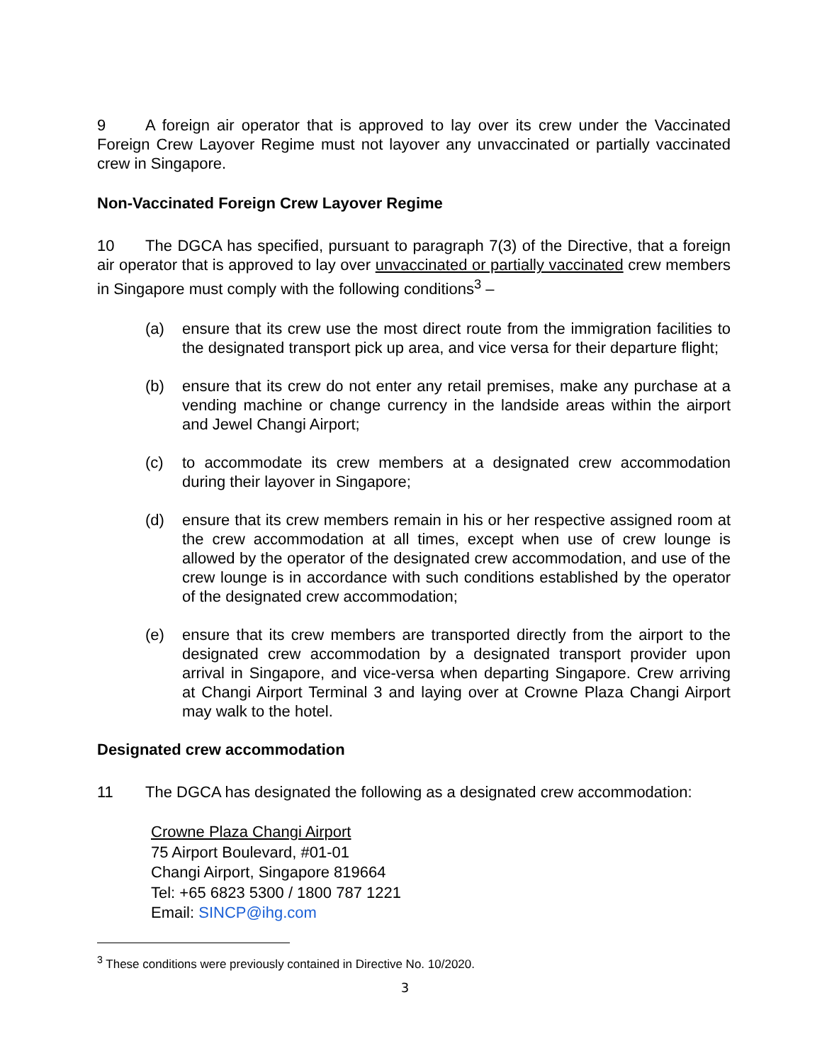9 A foreign air operator that is approved to lay over its crew under the Vaccinated Foreign Crew Layover Regime must not layover any unvaccinated or partially vaccinated crew in Singapore.
Non-Vaccinated Foreign Crew Layover Regime
10 The DGCA has specified, pursuant to paragraph 7(3) of the Directive, that a foreign air operator that is approved to lay over unvaccinated or partially vaccinated crew members in Singapore must comply with the following conditions<sup>3</sup> –
(a) ensure that its crew use the most direct route from the immigration facilities to the designated transport pick up area, and vice versa for their departure flight;
(b) ensure that its crew do not enter any retail premises, make any purchase at a vending machine or change currency in the landside areas within the airport and Jewel Changi Airport;
(c) to accommodate its crew members at a designated crew accommodation during their layover in Singapore;
(d) ensure that its crew members remain in his or her respective assigned room at the crew accommodation at all times, except when use of crew lounge is allowed by the operator of the designated crew accommodation, and use of the crew lounge is in accordance with such conditions established by the operator of the designated crew accommodation;
(e) ensure that its crew members are transported directly from the airport to the designated crew accommodation by a designated transport provider upon arrival in Singapore, and vice-versa when departing Singapore. Crew arriving at Changi Airport Terminal 3 and laying over at Crowne Plaza Changi Airport may walk to the hotel.
Designated crew accommodation
11 The DGCA has designated the following as a designated crew accommodation:
Crowne Plaza Changi Airport
75 Airport Boulevard, #01-01
Changi Airport, Singapore 819664
Tel: +65 6823 5300 / 1800 787 1221
Email: SINCP@ihg.com
<sup>3</sup> These conditions were previously contained in Directive No. 10/2020.
3